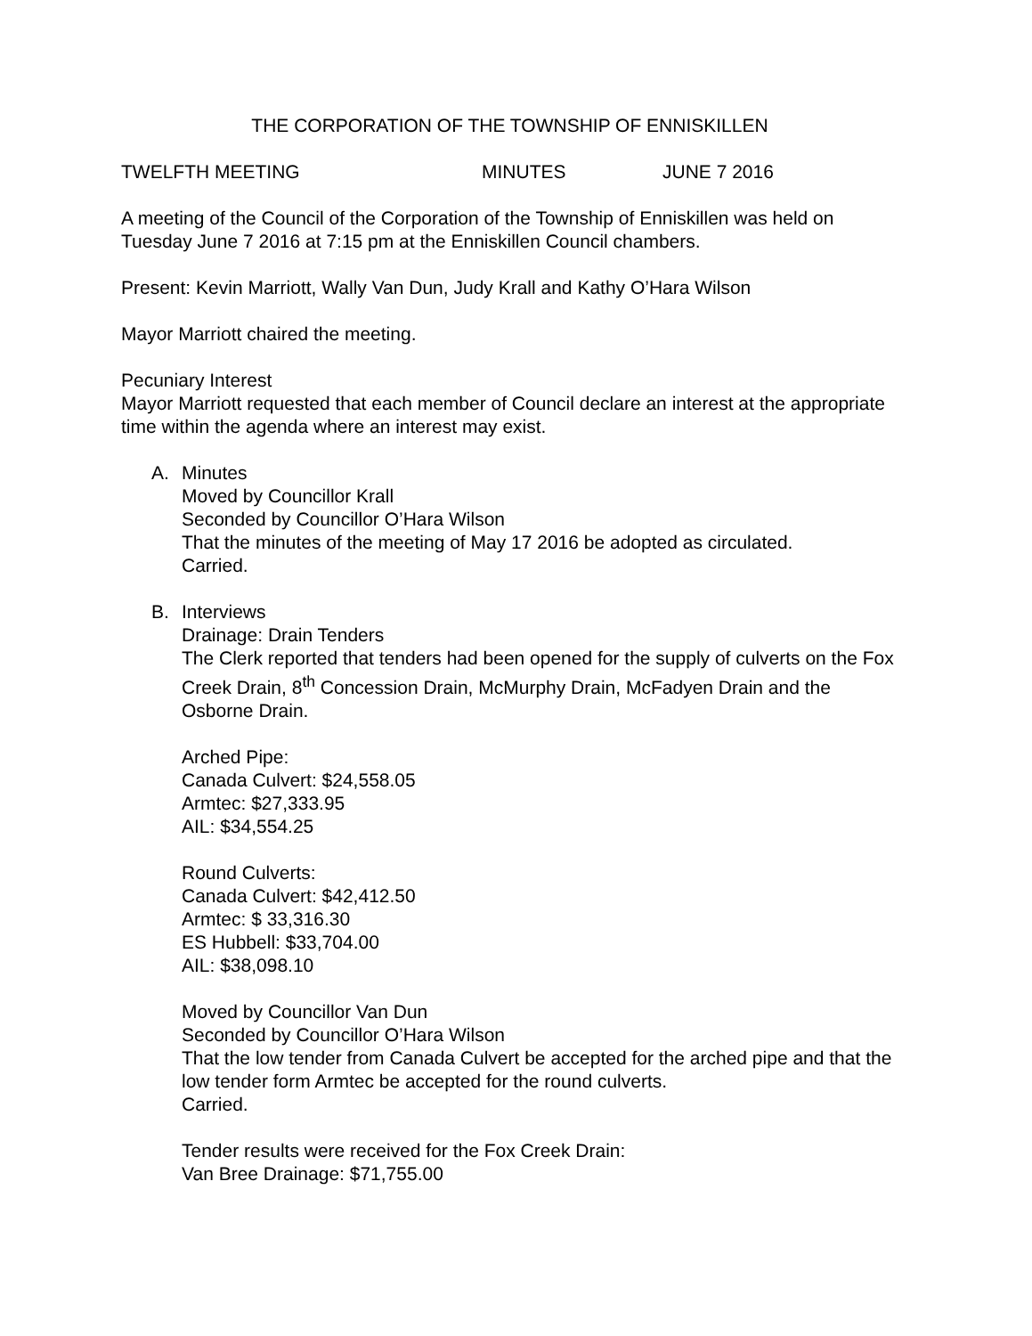THE CORPORATION OF THE TOWNSHIP OF ENNISKILLEN
TWELFTH MEETING MINUTES JUNE 7 2016
A meeting of the Council of the Corporation of the Township of Enniskillen was held on Tuesday June 7 2016 at 7:15 pm at the Enniskillen Council chambers.
Present: Kevin Marriott, Wally Van Dun, Judy Krall and Kathy O’Hara Wilson
Mayor Marriott chaired the meeting.
Pecuniary Interest
Mayor Marriott requested that each member of Council declare an interest at the appropriate time within the agenda where an interest may exist.
A. Minutes
Moved by Councillor Krall
Seconded by Councillor O’Hara Wilson
That the minutes of the meeting of May 17 2016 be adopted as circulated.
Carried.
B. Interviews
Drainage: Drain Tenders
The Clerk reported that tenders had been opened for the supply of culverts on the Fox Creek Drain, 8<sup>th</sup> Concession Drain, McMurphy Drain, McFadyen Drain and the Osborne Drain.
Arched Pipe:
Canada Culvert: $24,558.05
Armtec: $27,333.95
AIL: $34,554.25
Round Culverts:
Canada Culvert: $42,412.50
Armtec: $ 33,316.30
ES Hubbell: $33,704.00
AIL: $38,098.10
Moved by Councillor Van Dun
Seconded by Councillor O’Hara Wilson
That the low tender from Canada Culvert be accepted for the arched pipe and that the low tender form Armtec be accepted for the round culverts.
Carried.
Tender results were received for the Fox Creek Drain:
Van Bree Drainage: $71,755.00